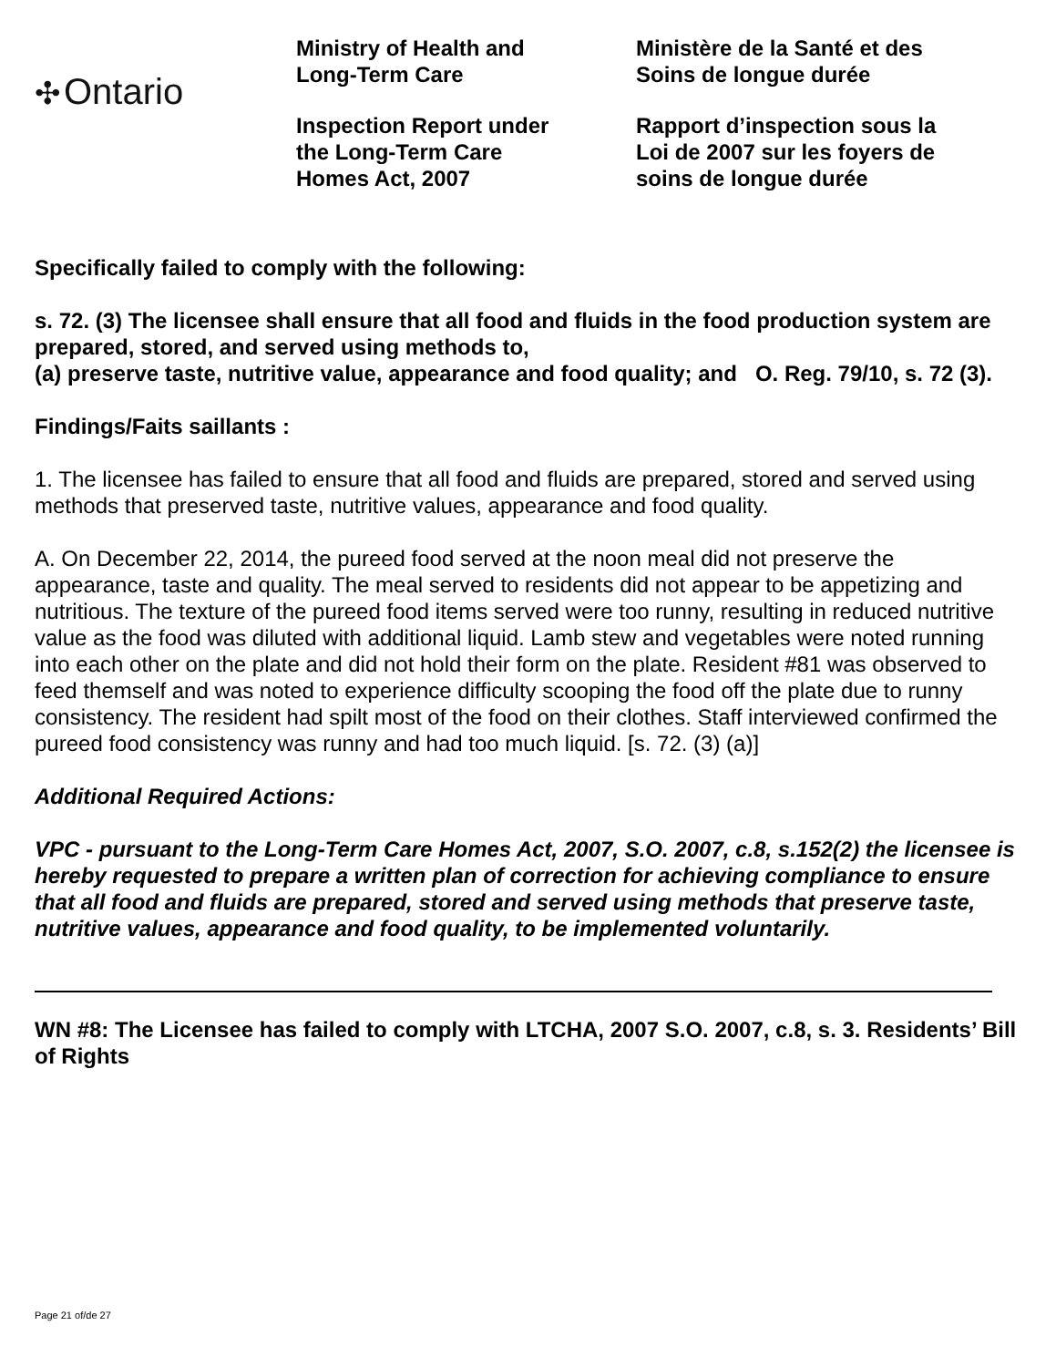✣ Ontario
Ministry of Health and
Long-Term Care
Inspection Report under
the Long-Term Care
Homes Act, 2007
Ministère de la Santé et des
Soins de longue durée
Rapport d’inspection sous la
Loi de 2007 sur les foyers de
soins de longue durée
Specifically failed to comply with the following:
s. 72. (3) The licensee shall ensure that all food and fluids in the food production system are prepared, stored, and served using methods to,
(a) preserve taste, nutritive value, appearance and food quality; and O. Reg. 79/10, s. 72 (3).
Findings/Faits saillants :
1. The licensee has failed to ensure that all food and fluids are prepared, stored and served using methods that preserved taste, nutritive values, appearance and food quality.
A. On December 22, 2014, the pureed food served at the noon meal did not preserve the appearance, taste and quality. The meal served to residents did not appear to be appetizing and nutritious. The texture of the pureed food items served were too runny, resulting in reduced nutritive value as the food was diluted with additional liquid. Lamb stew and vegetables were noted running into each other on the plate and did not hold their form on the plate. Resident #81 was observed to feed themself and was noted to experience difficulty scooping the food off the plate due to runny consistency. The resident had spilt most of the food on their clothes. Staff interviewed confirmed the pureed food consistency was runny and had too much liquid. [s. 72. (3) (a)]
Additional Required Actions:
VPC - pursuant to the Long-Term Care Homes Act, 2007, S.O. 2007, c.8, s.152(2) the licensee is hereby requested to prepare a written plan of correction for achieving compliance to ensure that all food and fluids are prepared, stored and served using methods that preserve taste, nutritive values, appearance and food quality, to be implemented voluntarily.
WN #8: The Licensee has failed to comply with LTCHA, 2007 S.O. 2007, c.8, s. 3. Residents’ Bill of Rights
Page 21 of/de 27